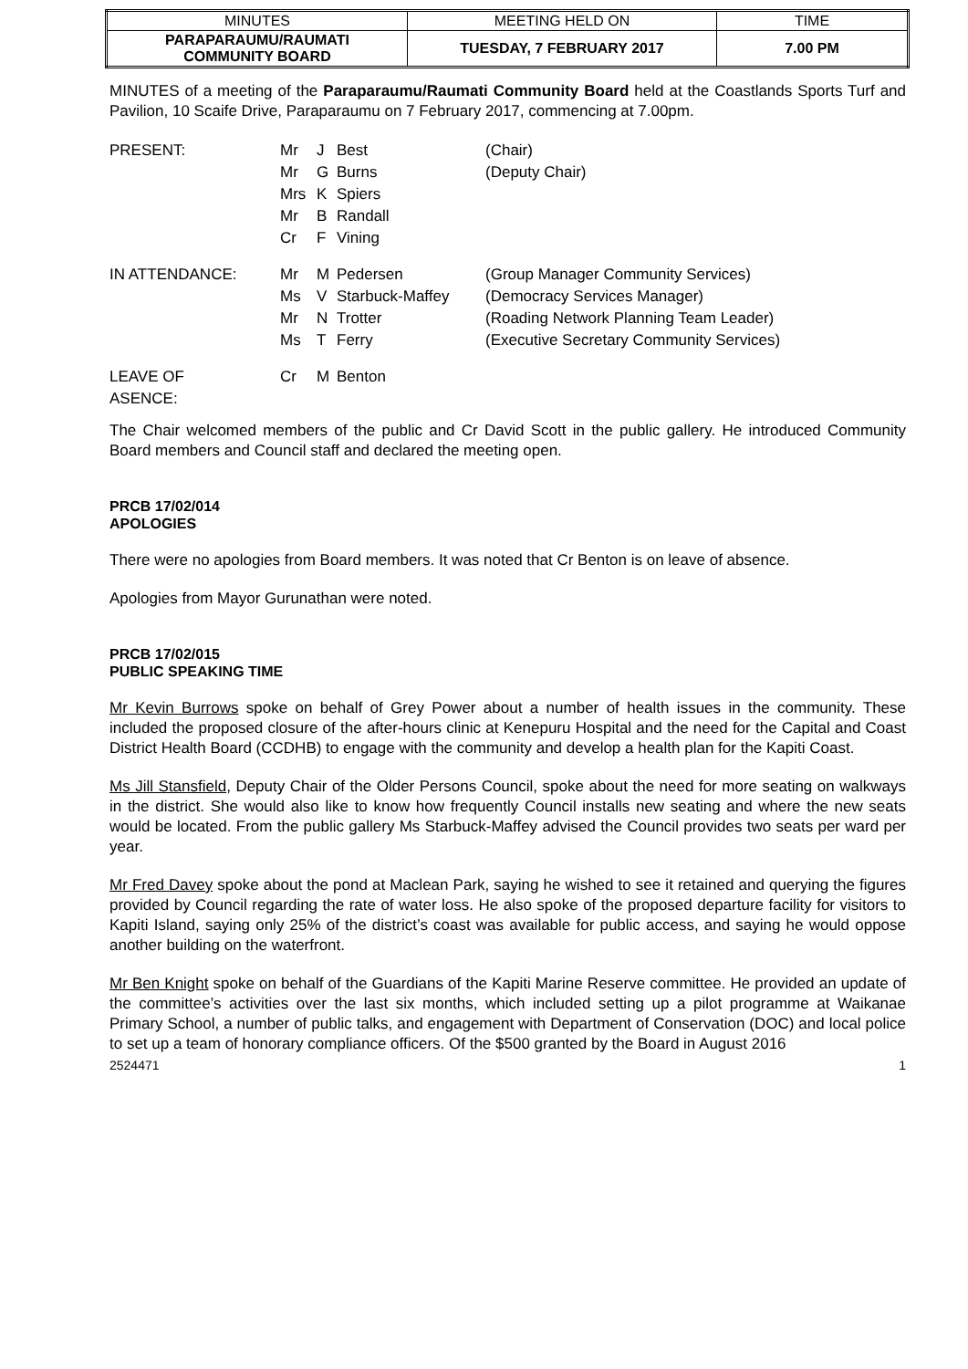| MINUTES | MEETING HELD ON | TIME |
| PARAPARAUMU/RAUMATI COMMUNITY BOARD | TUESDAY, 7 FEBRUARY 2017 | 7.00 PM |
MINUTES of a meeting of the Paraparaumu/Raumati Community Board held at the Coastlands Sports Turf and Pavilion, 10 Scaife Drive, Paraparaumu on 7 February 2017, commencing at 7.00pm.
| PRESENT: | Mr | J | Best | (Chair) |
| | Mr | G | Burns | (Deputy Chair) |
| | Mrs | K | Spiers | |
| | Mr | B | Randall | |
| | Cr | F | Vining | |
| IN ATTENDANCE: | Mr | M | Pedersen | (Group Manager Community Services) |
| | Ms | V | Starbuck-Maffey | (Democracy Services Manager) |
| | Mr | N | Trotter | (Roading Network Planning Team Leader) |
| | Ms | T | Ferry | (Executive Secretary Community Services) |
| LEAVE OF ASENCE: | Cr | M | Benton | |
The Chair welcomed members of the public and Cr David Scott in the public gallery. He introduced Community Board members and Council staff and declared the meeting open.
PRCB 17/02/014
APOLOGIES
There were no apologies from Board members. It was noted that Cr Benton is on leave of absence.
Apologies from Mayor Gurunathan were noted.
PRCB 17/02/015
PUBLIC SPEAKING TIME
Mr Kevin Burrows spoke on behalf of Grey Power about a number of health issues in the community. These included the proposed closure of the after-hours clinic at Kenepuru Hospital and the need for the Capital and Coast District Health Board (CCDHB) to engage with the community and develop a health plan for the Kapiti Coast.
Ms Jill Stansfield, Deputy Chair of the Older Persons Council, spoke about the need for more seating on walkways in the district. She would also like to know how frequently Council installs new seating and where the new seats would be located. From the public gallery Ms Starbuck-Maffey advised the Council provides two seats per ward per year.
Mr Fred Davey spoke about the pond at Maclean Park, saying he wished to see it retained and querying the figures provided by Council regarding the rate of water loss. He also spoke of the proposed departure facility for visitors to Kapiti Island, saying only 25% of the district’s coast was available for public access, and saying he would oppose another building on the waterfront.
Mr Ben Knight spoke on behalf of the Guardians of the Kapiti Marine Reserve committee. He provided an update of the committee’s activities over the last six months, which included setting up a pilot programme at Waikanae Primary School, a number of public talks, and engagement with Department of Conservation (DOC) and local police to set up a team of honorary compliance officers. Of the $500 granted by the Board in August 2016
2524471 1